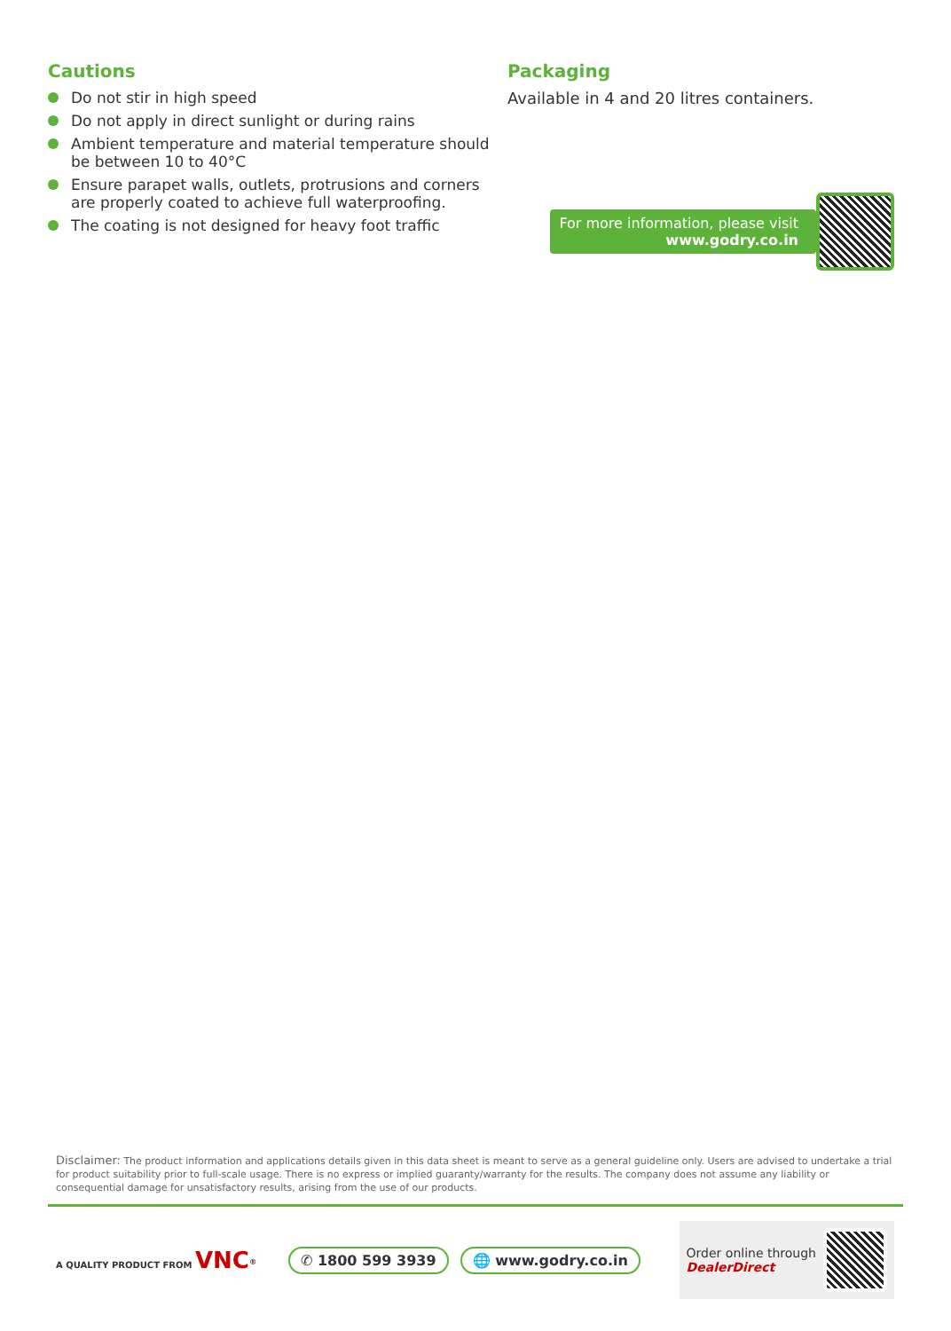Cautions
Do not stir in high speed
Do not apply in direct sunlight or during rains
Ambient temperature and material temperature should be between 10 to 40°C
Ensure parapet walls, outlets, protrusions and corners are properly coated to achieve full waterproofing.
The coating is not designed for heavy foot traffic
Packaging
Available in 4 and 20 litres containers.
For more information, please visit
www.godry.co.in
Disclaimer: The product information and applications details given in this data sheet is meant to serve as a general guideline only. Users are advised to undertake a trial for product suitability prior to full-scale usage. There is no express or implied guaranty/warranty for the results. The company does not assume any liability or consequential damage for unsatisfactory results, arising from the use of our products.
A QUALITY PRODUCT FROM VNC<sup>®</sup>
✆ 1800 599 3939 🌐 www.godry.co.in
Order online through
DealerDirect